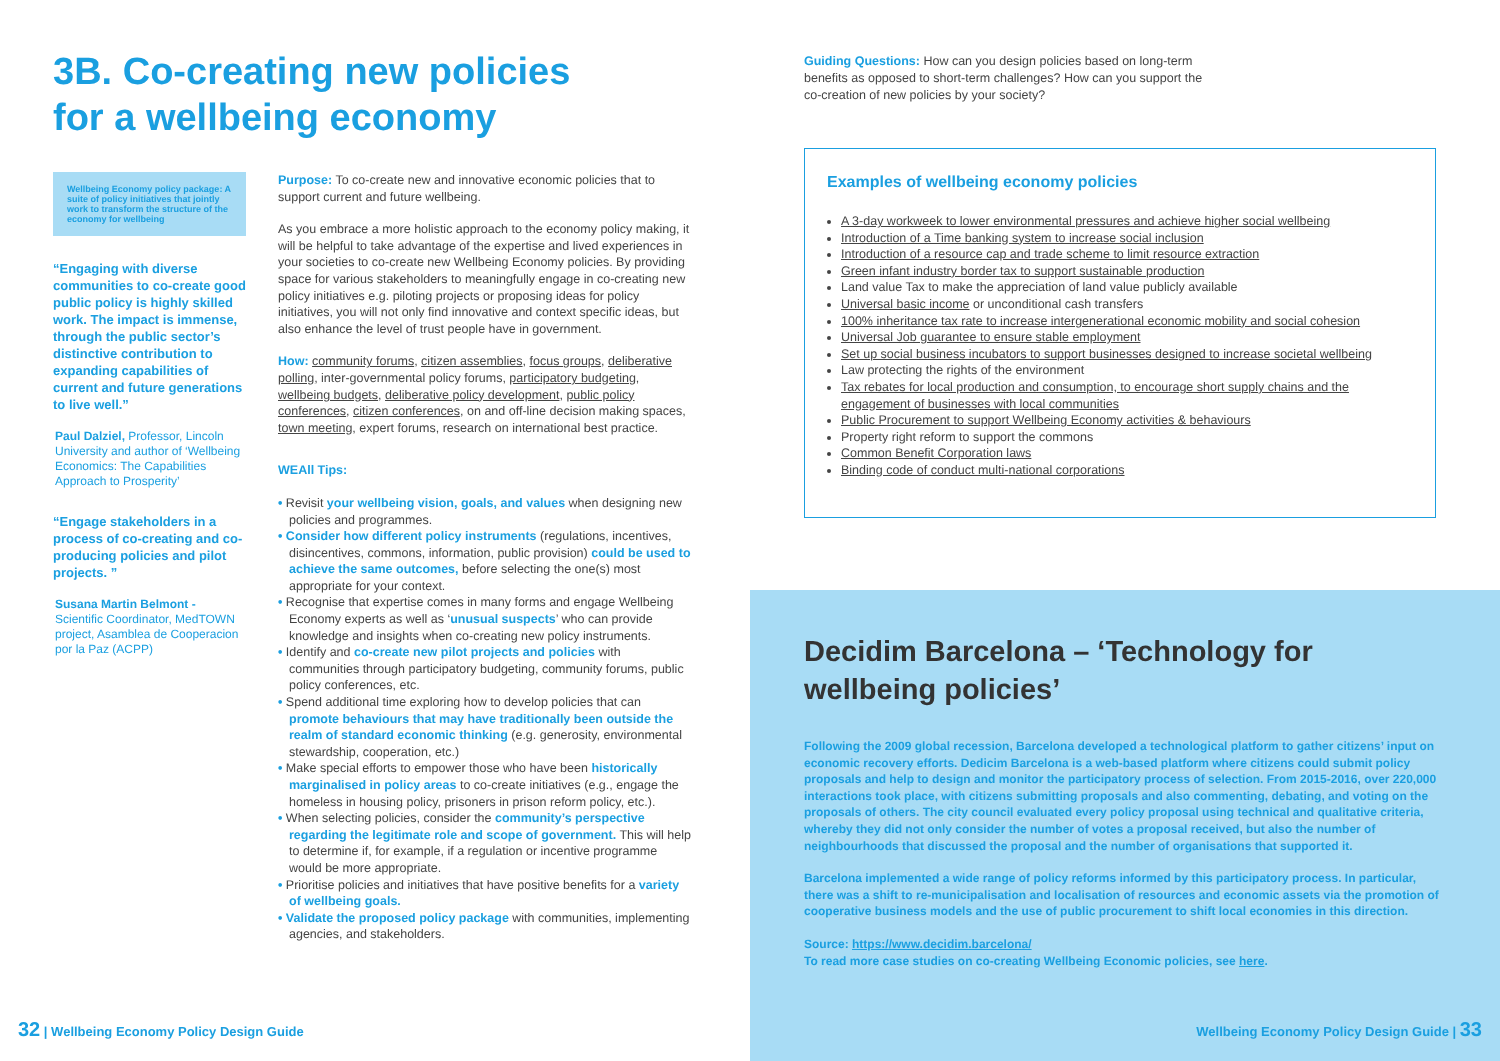3B. Co-creating new policies
for a wellbeing economy
Wellbeing Economy policy package: A suite of policy initiatives that jointly work to transform the structure of the economy for wellbeing
“Engaging with diverse communities to co-create good public policy is highly skilled work. The impact is immense, through the public sector’s distinctive contribution to expanding capabilities of current and future generations to live well.”
Paul Dalziel, Professor, Lincoln University and author of ‘Wellbeing Economics: The Capabilities Approach to Prosperity’
“Engage stakeholders in a process of co-creating and co-producing policies and pilot projects. ”
Susana Martin Belmont - Scientific Coordinator, MedTOWN project, Asamblea de Cooperacion por la Paz (ACPP)
Purpose: To co-create new and innovative economic policies that to support current and future wellbeing.
As you embrace a more holistic approach to the economy policy making, it will be helpful to take advantage of the expertise and lived experiences in your societies to co-create new Wellbeing Economy policies. By providing space for various stakeholders to meaningfully engage in co-creating new policy initiatives e.g. piloting projects or proposing ideas for policy initiatives, you will not only find innovative and context specific ideas, but also enhance the level of trust people have in government.
How: community forums, citizen assemblies, focus groups, deliberative polling, inter-governmental policy forums, participatory budgeting, wellbeing budgets, deliberative policy development, public policy conferences, citizen conferences, on and off-line decision making spaces, town meeting, expert forums, research on international best practice.
WEAll Tips:
• Revisit your wellbeing vision, goals, and values when designing new policies and programmes.
• Consider how different policy instruments (regulations, incentives, disincentives, commons, information, public provision) could be used to achieve the same outcomes, before selecting the one(s) most appropriate for your context.
• Recognise that expertise comes in many forms and engage Wellbeing Economy experts as well as ‘unusual suspects’ who can provide knowledge and insights when co-creating new policy instruments.
• Identify and co-create new pilot projects and policies with communities through participatory budgeting, community forums, public policy conferences, etc.
• Spend additional time exploring how to develop policies that can promote behaviours that may have traditionally been outside the realm of standard economic thinking (e.g. generosity, environmental stewardship, cooperation, etc.)
• Make special efforts to empower those who have been historically marginalised in policy areas to co-create initiatives (e.g., engage the homeless in housing policy, prisoners in prison reform policy, etc.).
• When selecting policies, consider the community’s perspective regarding the legitimate role and scope of government. This will help to determine if, for example, if a regulation or incentive programme would be more appropriate.
• Prioritise policies and initiatives that have positive benefits for a variety of wellbeing goals.
• Validate the proposed policy package with communities, implementing agencies, and stakeholders.
32 | Wellbeing Economy Policy Design Guide
Guiding Questions: How can you design policies based on long-term benefits as opposed to short-term challenges? How can you support the co-creation of new policies by your society?
Examples of wellbeing economy policies
A 3-day workweek to lower environmental pressures and achieve higher social wellbeing
Introduction of a Time banking system to increase social inclusion
Introduction of a resource cap and trade scheme to limit resource extraction
Green infant industry border tax to support sustainable production
Land value Tax to make the appreciation of land value publicly available
Universal basic income or unconditional cash transfers
100% inheritance tax rate to increase intergenerational economic mobility and social cohesion
Universal Job guarantee to ensure stable employment
Set up social business incubators to support businesses designed to increase societal wellbeing
Law protecting the rights of the environment
Tax rebates for local production and consumption, to encourage short supply chains and the engagement of businesses with local communities
Public Procurement to support Wellbeing Economy activities & behaviours
Property right reform to support the commons
Common Benefit Corporation laws
Binding code of conduct multi-national corporations
Decidim Barcelona – ‘Technology for wellbeing policies’
Following the 2009 global recession, Barcelona developed a technological platform to gather citizens’ input on economic recovery efforts. Dedicim Barcelona is a web-based platform where citizens could submit policy proposals and help to design and monitor the participatory process of selection. From 2015-2016, over 220,000 interactions took place, with citizens submitting proposals and also commenting, debating, and voting on the proposals of others. The city council evaluated every policy proposal using technical and qualitative criteria, whereby they did not only consider the number of votes a proposal received, but also the number of neighbourhoods that discussed the proposal and the number of organisations that supported it.
Barcelona implemented a wide range of policy reforms informed by this participatory process. In particular, there was a shift to re-municipalisation and localisation of resources and economic assets via the promotion of cooperative business models and the use of public procurement to shift local economies in this direction.
Source: https://www.decidim.barcelona/
To read more case studies on co-creating Wellbeing Economic policies, see here.
Wellbeing Economy Policy Design Guide | 33